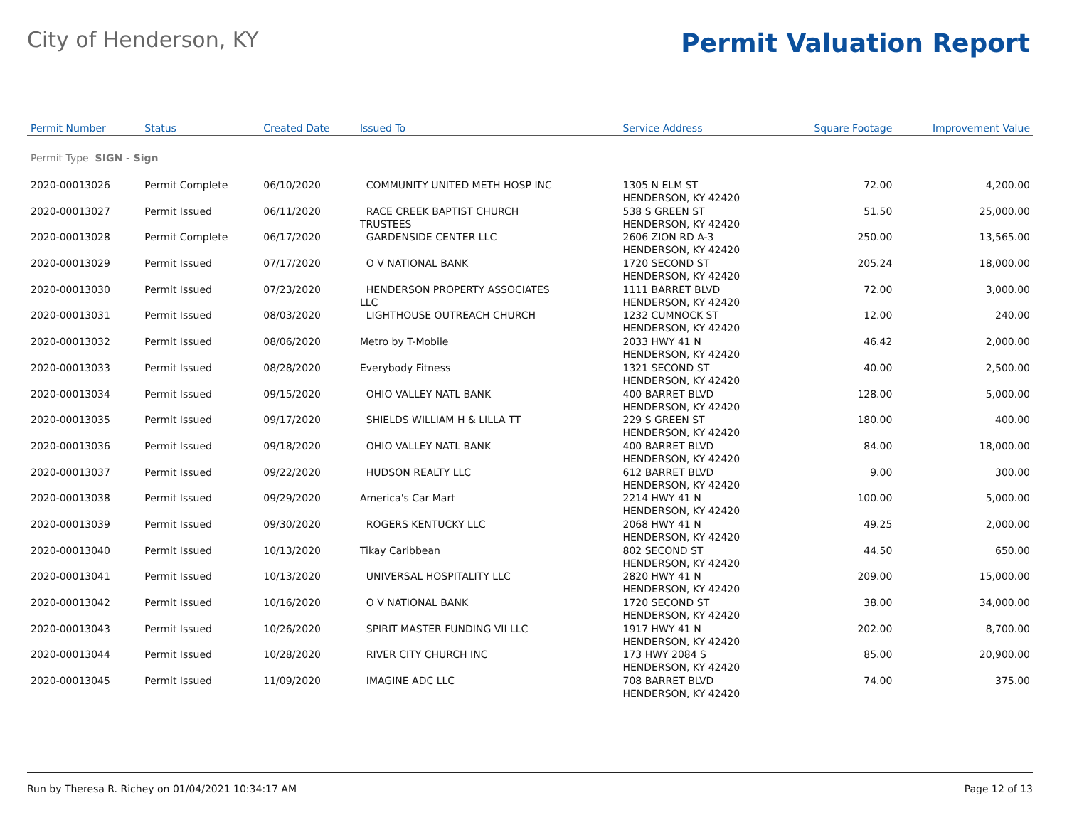City of Henderson, KY
Permit Valuation Report
| Permit Number | Status | Created Date | Issued To | Service Address | Square Footage | Improvement Value |
| --- | --- | --- | --- | --- | --- | --- |
| Permit Type SIGN - Sign | | | | | | |
| 2020-00013026 | Permit Complete | 06/10/2020 | COMMUNITY UNITED METH HOSP INC | 1305 N ELM ST HENDERSON, KY 42420 | 72.00 | 4,200.00 |
| 2020-00013027 | Permit Issued | 06/11/2020 | RACE CREEK BAPTIST CHURCH TRUSTEES | 538 S GREEN ST HENDERSON, KY 42420 | 51.50 | 25,000.00 |
| 2020-00013028 | Permit Complete | 06/17/2020 | GARDENSIDE CENTER LLC | 2606 ZION RD A-3 HENDERSON, KY 42420 | 250.00 | 13,565.00 |
| 2020-00013029 | Permit Issued | 07/17/2020 | O V NATIONAL BANK | 1720 SECOND ST HENDERSON, KY 42420 | 205.24 | 18,000.00 |
| 2020-00013030 | Permit Issued | 07/23/2020 | HENDERSON PROPERTY ASSOCIATES LLC | 1111 BARRET BLVD HENDERSON, KY 42420 | 72.00 | 3,000.00 |
| 2020-00013031 | Permit Issued | 08/03/2020 | LIGHTHOUSE OUTREACH CHURCH | 1232 CUMNOCK ST HENDERSON, KY 42420 | 12.00 | 240.00 |
| 2020-00013032 | Permit Issued | 08/06/2020 | Metro by T-Mobile | 2033 HWY 41 N HENDERSON, KY 42420 | 46.42 | 2,000.00 |
| 2020-00013033 | Permit Issued | 08/28/2020 | Everybody Fitness | 1321 SECOND ST HENDERSON, KY 42420 | 40.00 | 2,500.00 |
| 2020-00013034 | Permit Issued | 09/15/2020 | OHIO VALLEY NATL BANK | 400 BARRET BLVD HENDERSON, KY 42420 | 128.00 | 5,000.00 |
| 2020-00013035 | Permit Issued | 09/17/2020 | SHIELDS WILLIAM H & LILLA TT | 229 S GREEN ST HENDERSON, KY 42420 | 180.00 | 400.00 |
| 2020-00013036 | Permit Issued | 09/18/2020 | OHIO VALLEY NATL BANK | 400 BARRET BLVD HENDERSON, KY 42420 | 84.00 | 18,000.00 |
| 2020-00013037 | Permit Issued | 09/22/2020 | HUDSON REALTY LLC | 612 BARRET BLVD HENDERSON, KY 42420 | 9.00 | 300.00 |
| 2020-00013038 | Permit Issued | 09/29/2020 | America's Car Mart | 2214 HWY 41 N HENDERSON, KY 42420 | 100.00 | 5,000.00 |
| 2020-00013039 | Permit Issued | 09/30/2020 | ROGERS KENTUCKY LLC | 2068 HWY 41 N HENDERSON, KY 42420 | 49.25 | 2,000.00 |
| 2020-00013040 | Permit Issued | 10/13/2020 | Tikay Caribbean | 802 SECOND ST HENDERSON, KY 42420 | 44.50 | 650.00 |
| 2020-00013041 | Permit Issued | 10/13/2020 | UNIVERSAL HOSPITALITY LLC | 2820 HWY 41 N HENDERSON, KY 42420 | 209.00 | 15,000.00 |
| 2020-00013042 | Permit Issued | 10/16/2020 | O V NATIONAL BANK | 1720 SECOND ST HENDERSON, KY 42420 | 38.00 | 34,000.00 |
| 2020-00013043 | Permit Issued | 10/26/2020 | SPIRIT MASTER FUNDING VII LLC | 1917 HWY 41 N HENDERSON, KY 42420 | 202.00 | 8,700.00 |
| 2020-00013044 | Permit Issued | 10/28/2020 | RIVER CITY CHURCH INC | 173 HWY 2084 S HENDERSON, KY 42420 | 85.00 | 20,900.00 |
| 2020-00013045 | Permit Issued | 11/09/2020 | IMAGINE ADC LLC | 708 BARRET BLVD HENDERSON, KY 42420 | 74.00 | 375.00 |
Run by Theresa R. Richey on 01/04/2021 10:34:17 AM Page 12 of 13